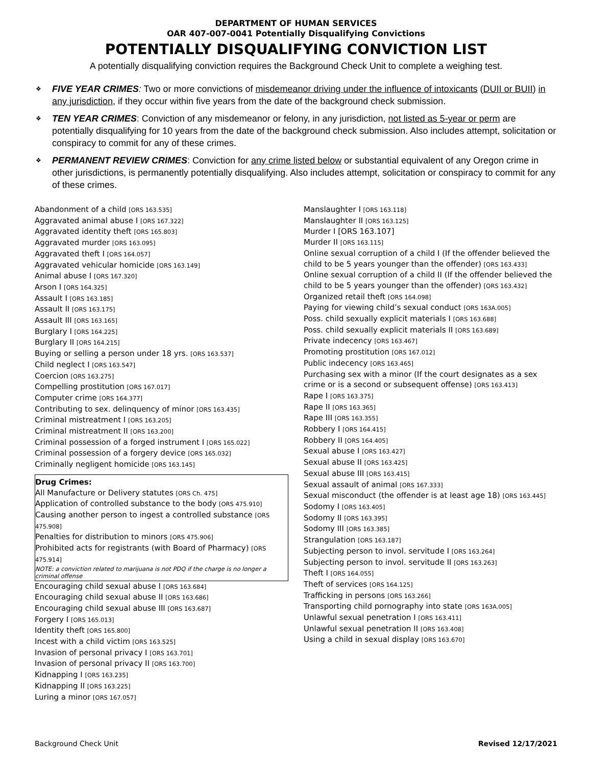DEPARTMENT OF HUMAN SERVICES
OAR 407-007-0041 Potentially Disqualifying Convictions
POTENTIALLY DISQUALIFYING CONVICTION LIST
A potentially disqualifying conviction requires the Background Check Unit to complete a weighing test.
❖ FIVE YEAR CRIMES: Two or more convictions of misdemeanor driving under the influence of intoxicants (DUII or BUII) in any jurisdiction, if they occur within five years from the date of the background check submission.
❖ TEN YEAR CRIMES: Conviction of any misdemeanor or felony, in any jurisdiction, not listed as 5-year or perm are potentially disqualifying for 10 years from the date of the background check submission. Also includes attempt, solicitation or conspiracy to commit for any of these crimes.
❖ PERMANENT REVIEW CRIMES: Conviction for any crime listed below or substantial equivalent of any Oregon crime in other jurisdictions, is permanently potentially disqualifying. Also includes attempt, solicitation or conspiracy to commit for any of these crimes.
Abandonment of a child [ORS 163.535]
Aggravated animal abuse I [ORS 167.322]
Aggravated identity theft [ORS 165.803]
Aggravated murder [ORS 163.095]
Aggravated theft I [ORS 164.057]
Aggravated vehicular homicide [ORS 163.149]
Animal abuse I [ORS 167.320]
Arson I [ORS 164.325]
Assault I [ORS 163.185]
Assault II [ORS 163.175]
Assault III [ORS 163.165]
Burglary I [ORS 164.225]
Burglary II [ORS 164.215]
Buying or selling a person under 18 yrs. [ORS 163.537]
Child neglect I [ORS 163.547]
Coercion [ORS 163.275]
Compelling prostitution [ORS 167.017]
Computer crime [ORS 164.377]
Contributing to sex. delinquency of minor [ORS 163.435]
Criminal mistreatment I [ORS 163.205]
Criminal mistreatment II [ORS 163.200]
Criminal possession of a forged instrument I [ORS 165.022]
Criminal possession of a forgery device [ORS 165.032]
Criminally negligent homicide [ORS 163.145]
Drug Crimes:
All Manufacture or Delivery statutes [ORS Ch. 475]
Application of controlled substance to the body [ORS 475.910]
Causing another person to ingest a controlled substance [ORS 475.908]
Penalties for distribution to minors [ORS 475.906]
Prohibited acts for registrants (with Board of Pharmacy) [ORS 475.914]
NOTE: a conviction related to marijuana is not PDQ if the charge is no longer a criminal offense
Encouraging child sexual abuse I [ORS 163.684]
Encouraging child sexual abuse II [ORS 163.686]
Encouraging child sexual abuse III [ORS 163.687]
Forgery I [ORS 165.013]
Identity theft [ORS 165.800]
Incest with a child victim [ORS 163.525]
Invasion of personal privacy I [ORS 163.701]
Invasion of personal privacy II [ORS 163.700]
Kidnapping I [ORS 163.235]
Kidnapping II [ORS 163.225]
Luring a minor [ORS 167.057]
Manslaughter I [ORS 163.118]
Manslaughter II [ORS 163.125]
Murder I [ORS 163.107]
Murder II [ORS 163.115]
Online sexual corruption of a child I (If the offender believed the child to be 5 years younger than the offender) [ORS 163.433]
Online sexual corruption of a child II (If the offender believed the child to be 5 years younger than the offender) [ORS 163.432]
Organized retail theft [ORS 164.098]
Paying for viewing child’s sexual conduct [ORS 163A.005]
Poss. child sexually explicit materials I [ORS 163.688]
Poss. child sexually explicit materials II [ORS 163.689]
Private indecency [ORS 163.467]
Promoting prostitution [ORS 167.012]
Public indecency [ORS 163.465]
Purchasing sex with a minor (If the court designates as a sex crime or is a second or subsequent offense) [ORS 163.413]
Rape I [ORS 163.375]
Rape II [ORS 163.365]
Rape III [ORS 163.355]
Robbery I [ORS 164.415]
Robbery II [ORS 164.405]
Sexual abuse I [ORS 163.427]
Sexual abuse II [ORS 163.425]
Sexual abuse III [ORS 163.415]
Sexual assault of animal [ORS 167.333]
Sexual misconduct (the offender is at least age 18) [ORS 163.445]
Sodomy I [ORS 163.405]
Sodomy II [ORS 163.395]
Sodomy III [ORS 163.385]
Strangulation [ORS 163.187]
Subjecting person to invol. servitude I [ORS 163.264]
Subjecting person to invol. servitude II [ORS 163.263]
Theft I [ORS 164.055]
Theft of services [ORS 164.125]
Trafficking in persons [ORS 163.266]
Transporting child pornography into state [ORS 163A.005]
Unlawful sexual penetration I [ORS 163.411]
Unlawful sexual penetration II [ORS 163.408]
Using a child in sexual display [ORS 163.670]
Background Check Unit Revised 12/17/2021